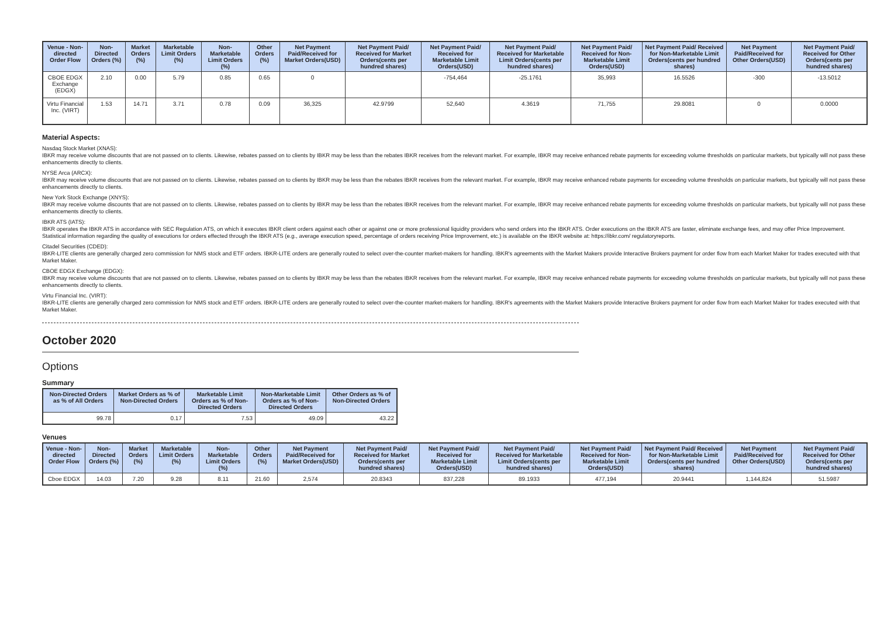| Venue - Non-directed Order Flow | Non-Directed Orders (%) | Market Orders (%) | Marketable Limit Orders (%) | Non-Marketable Limit Orders (%) | Other Orders (%) | Net Payment Paid/Received for Market Orders(USD) | Net Payment Paid/ Received for Market Orders(cents per hundred shares) | Net Payment Paid/ Received for Marketable Limit Orders(USD) | Net Payment Paid/ Received for Marketable Limit Orders(cents per hundred shares) | Net Payment Paid/ Received for Non-Marketable Limit Orders(USD) | Net Payment Paid/ Received for Non-Marketable Limit Orders(cents per hundred shares) | Net Payment Paid/Received for Other Orders(USD) | Net Payment Paid/ Received for Other Orders(cents per hundred shares) |
| --- | --- | --- | --- | --- | --- | --- | --- | --- | --- | --- | --- | --- | --- |
| CBOE EDGX Exchange (EDGX) | 2.10 | 0.00 | 5.79 | 0.85 | 0.65 | 0 | | -754,464 | -25.1761 | 35,993 | 16.5526 | -300 | -13.5012 |
| Virtu Financial Inc. (VIRT) | 1.53 | 14.71 | 3.71 | 0.78 | 0.09 | 36,325 | 42.9799 | 52,640 | 4.3619 | 71,755 | 29.8081 | 0 | 0.0000 |
Material Aspects:
Nasdaq Stock Market (XNAS):
IBKR may receive volume discounts that are not passed on to clients. Likewise, rebates passed on to clients by IBKR may be less than the rebates IBKR receives from the relevant market. For example, IBKR may receive enhanced rebate payments for exceeding volume thresholds on particular markets, but typically will not pass these enhancements directly to clients.
NYSE Arca (ARCX):
IBKR may receive volume discounts that are not passed on to clients. Likewise, rebates passed on to clients by IBKR may be less than the rebates IBKR receives from the relevant market. For example, IBKR may receive enhanced rebate payments for exceeding volume thresholds on particular markets, but typically will not pass these enhancements directly to clients.
New York Stock Exchange (XNYS):
IBKR may receive volume discounts that are not passed on to clients. Likewise, rebates passed on to clients by IBKR may be less than the rebates IBKR receives from the relevant market. For example, IBKR may receive enhanced rebate payments for exceeding volume thresholds on particular markets, but typically will not pass these enhancements directly to clients.
IBKR ATS (IATS):
IBKR operates the IBKR ATS in accordance with SEC Regulation ATS, on which it executes IBKR client orders against each other or against one or more professional liquidity providers who send orders into the IBKR ATS. Order executions on the IBKR ATS are faster, eliminate exchange fees, and may offer Price Improvement. Statistical information regarding the quality of executions for orders effected through the IBKR ATS (e.g., average execution speed, percentage of orders receiving Price Improvement, etc.) is available on the IBKR website at: https://ibkr.com/ regulatoryreports.
Citadel Securities (CDED):
IBKR-LITE clients are generally charged zero commission for NMS stock and ETF orders. IBKR-LITE orders are generally routed to select over-the-counter market-makers for handling. IBKR's agreements with the Market Makers provide Interactive Brokers payment for order flow from each Market Maker for trades executed with that Market Maker.
CBOE EDGX Exchange (EDGX):
IBKR may receive volume discounts that are not passed on to clients. Likewise, rebates passed on to clients by IBKR may be less than the rebates IBKR receives from the relevant market. For example, IBKR may receive enhanced rebate payments for exceeding volume thresholds on particular markets, but typically will not pass these enhancements directly to clients.
Virtu Financial Inc. (VIRT):
IBKR-LITE clients are generally charged zero commission for NMS stock and ETF orders. IBKR-LITE orders are generally routed to select over-the-counter market-makers for handling. IBKR's agreements with the Market Makers provide Interactive Brokers payment for order flow from each Market Maker for trades executed with that Market Maker.
October 2020
Options
Summary
| Non-Directed Orders as % of All Orders | Market Orders as % of Non-Directed Orders | Marketable Limit Orders as % of Non-Directed Orders | Non-Marketable Limit Orders as % of Non-Directed Orders | Other Orders as % of Non-Directed Orders |
| --- | --- | --- | --- | --- |
| 99.78 | 0.17 | 7.53 | 49.09 | 43.22 |
Venues
| Venue - Non-directed Order Flow | Non-Directed Orders (%) | Market Orders (%) | Marketable Limit Orders (%) | Non-Marketable Limit Orders (%) | Other Orders (%) | Net Payment Paid/Received for Market Orders(USD) | Net Payment Paid/ Received for Market Orders(cents per hundred shares) | Net Payment Paid/ Received for Marketable Limit Orders(USD) | Net Payment Paid/ Received for Marketable Limit Orders(cents per hundred shares) | Net Payment Paid/ Received for Non-Marketable Limit Orders(USD) | Net Payment Paid/ Received for Non-Marketable Limit Orders(cents per hundred shares) | Net Payment Paid/Received for Other Orders(USD) | Net Payment Paid/ Received for Other Orders(cents per hundred shares) |
| --- | --- | --- | --- | --- | --- | --- | --- | --- | --- | --- | --- | --- | --- |
| Cboe EDGX | 14.03 | 7.20 | 9.28 | 8.11 | 21.60 | 2,574 | 20.8343 | 837,228 | 89.1933 | 477,194 | 20.9441 | 1,144,824 | 51.5987 |